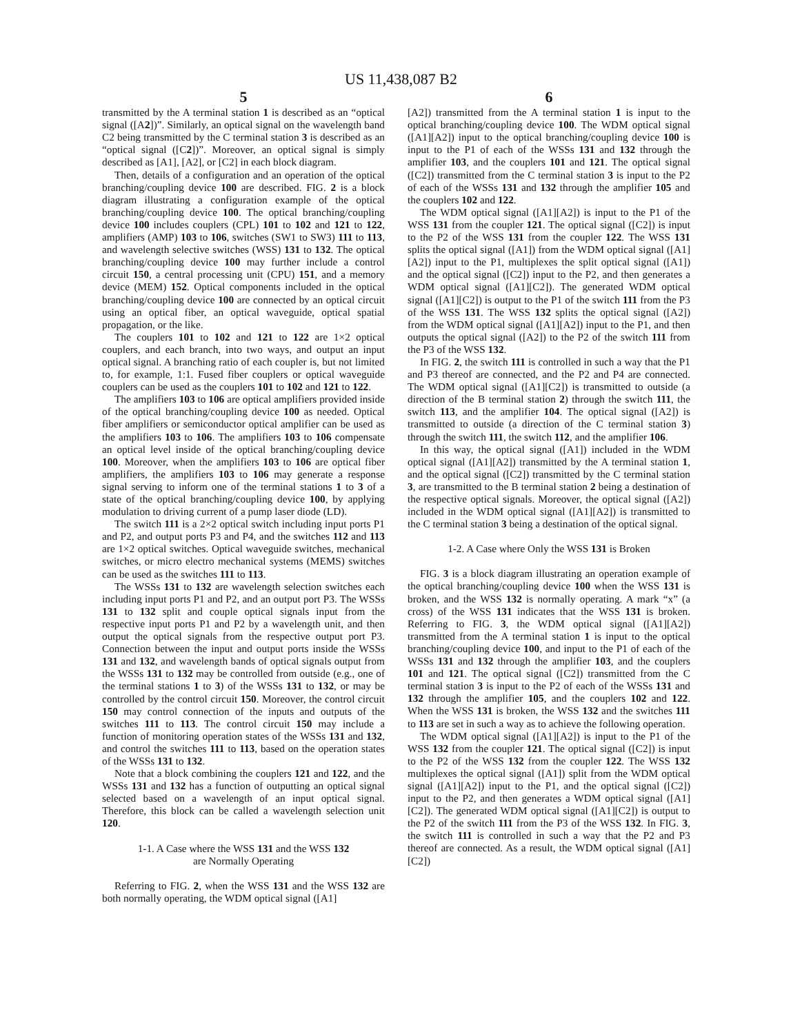US 11,438,087 B2
5
transmitted by the A terminal station 1 is described as an “optical signal ([A2])”. Similarly, an optical signal on the wavelength band C2 being transmitted by the C terminal station 3 is described as an “optical signal ([C2])”. Moreover, an optical signal is simply described as [A1], [A2], or [C2] in each block diagram.
Then, details of a configuration and an operation of the optical branching/coupling device 100 are described. FIG. 2 is a block diagram illustrating a configuration example of the optical branching/coupling device 100. The optical branching/coupling device 100 includes couplers (CPL) 101 to 102 and 121 to 122, amplifiers (AMP) 103 to 106, switches (SW1 to SW3) 111 to 113, and wavelength selective switches (WSS) 131 to 132. The optical branching/coupling device 100 may further include a control circuit 150, a central processing unit (CPU) 151, and a memory device (MEM) 152. Optical components included in the optical branching/coupling device 100 are connected by an optical circuit using an optical fiber, an optical waveguide, optical spatial propagation, or the like.
The couplers 101 to 102 and 121 to 122 are 1×2 optical couplers, and each branch, into two ways, and output an input optical signal. A branching ratio of each coupler is, but not limited to, for example, 1:1. Fused fiber couplers or optical waveguide couplers can be used as the couplers 101 to 102 and 121 to 122.
The amplifiers 103 to 106 are optical amplifiers provided inside of the optical branching/coupling device 100 as needed. Optical fiber amplifiers or semiconductor optical amplifier can be used as the amplifiers 103 to 106. The amplifiers 103 to 106 compensate an optical level inside of the optical branching/coupling device 100. Moreover, when the amplifiers 103 to 106 are optical fiber amplifiers, the amplifiers 103 to 106 may generate a response signal serving to inform one of the terminal stations 1 to 3 of a state of the optical branching/coupling device 100, by applying modulation to driving current of a pump laser diode (LD).
The switch 111 is a 2×2 optical switch including input ports P1 and P2, and output ports P3 and P4, and the switches 112 and 113 are 1×2 optical switches. Optical waveguide switches, mechanical switches, or micro electro mechanical systems (MEMS) switches can be used as the switches 111 to 113.
The WSSs 131 to 132 are wavelength selection switches each including input ports P1 and P2, and an output port P3. The WSSs 131 to 132 split and couple optical signals input from the respective input ports P1 and P2 by a wavelength unit, and then output the optical signals from the respective output port P3. Connection between the input and output ports inside the WSSs 131 and 132, and wavelength bands of optical signals output from the WSSs 131 to 132 may be controlled from outside (e.g., one of the terminal stations 1 to 3) of the WSSs 131 to 132, or may be controlled by the control circuit 150. Moreover, the control circuit 150 may control connection of the inputs and outputs of the switches 111 to 113. The control circuit 150 may include a function of monitoring operation states of the WSSs 131 and 132, and control the switches 111 to 113, based on the operation states of the WSSs 131 to 132.
Note that a block combining the couplers 121 and 122, and the WSSs 131 and 132 has a function of outputting an optical signal selected based on a wavelength of an input optical signal. Therefore, this block can be called a wavelength selection unit 120.
1-1. A Case where the WSS 131 and the WSS 132
are Normally Operating
Referring to FIG. 2, when the WSS 131 and the WSS 132 are both normally operating, the WDM optical signal ([A1]
6
[A2]) transmitted from the A terminal station 1 is input to the optical branching/coupling device 100. The WDM optical signal ([A1][A2]) input to the optical branching/coupling device 100 is input to the P1 of each of the WSSs 131 and 132 through the amplifier 103, and the couplers 101 and 121. The optical signal ([C2]) transmitted from the C terminal station 3 is input to the P2 of each of the WSSs 131 and 132 through the amplifier 105 and the couplers 102 and 122.
The WDM optical signal ([A1][A2]) is input to the P1 of the WSS 131 from the coupler 121. The optical signal ([C2]) is input to the P2 of the WSS 131 from the coupler 122. The WSS 131 splits the optical signal ([A1]) from the WDM optical signal ([A1][A2]) input to the P1, multiplexes the split optical signal ([A1]) and the optical signal ([C2]) input to the P2, and then generates a WDM optical signal ([A1][C2]). The generated WDM optical signal ([A1][C2]) is output to the P1 of the switch 111 from the P3 of the WSS 131. The WSS 132 splits the optical signal ([A2]) from the WDM optical signal ([A1][A2]) input to the P1, and then outputs the optical signal ([A2]) to the P2 of the switch 111 from the P3 of the WSS 132.
In FIG. 2, the switch 111 is controlled in such a way that the P1 and P3 thereof are connected, and the P2 and P4 are connected. The WDM optical signal ([A1][C2]) is transmitted to outside (a direction of the B terminal station 2) through the switch 111, the switch 113, and the amplifier 104. The optical signal ([A2]) is transmitted to outside (a direction of the C terminal station 3) through the switch 111, the switch 112, and the amplifier 106.
In this way, the optical signal ([A1]) included in the WDM optical signal ([A1][A2]) transmitted by the A terminal station 1, and the optical signal ([C2]) transmitted by the C terminal station 3, are transmitted to the B terminal station 2 being a destination of the respective optical signals. Moreover, the optical signal ([A2]) included in the WDM optical signal ([A1][A2]) is transmitted to the C terminal station 3 being a destination of the optical signal.
1-2. A Case where Only the WSS 131 is Broken
FIG. 3 is a block diagram illustrating an operation example of the optical branching/coupling device 100 when the WSS 131 is broken, and the WSS 132 is normally operating. A mark “x” (a cross) of the WSS 131 indicates that the WSS 131 is broken. Referring to FIG. 3, the WDM optical signal ([A1][A2]) transmitted from the A terminal station 1 is input to the optical branching/coupling device 100, and input to the P1 of each of the WSSs 131 and 132 through the amplifier 103, and the couplers 101 and 121. The optical signal ([C2]) transmitted from the C terminal station 3 is input to the P2 of each of the WSSs 131 and 132 through the amplifier 105, and the couplers 102 and 122. When the WSS 131 is broken, the WSS 132 and the switches 111 to 113 are set in such a way as to achieve the following operation.
The WDM optical signal ([A1][A2]) is input to the P1 of the WSS 132 from the coupler 121. The optical signal ([C2]) is input to the P2 of the WSS 132 from the coupler 122. The WSS 132 multiplexes the optical signal ([A1]) split from the WDM optical signal ([A1][A2]) input to the P1, and the optical signal ([C2]) input to the P2, and then generates a WDM optical signal ([A1][C2]). The generated WDM optical signal ([A1][C2]) is output to the P2 of the switch 111 from the P3 of the WSS 132. In FIG. 3, the switch 111 is controlled in such a way that the P2 and P3 thereof are connected. As a result, the WDM optical signal ([A1][C2])